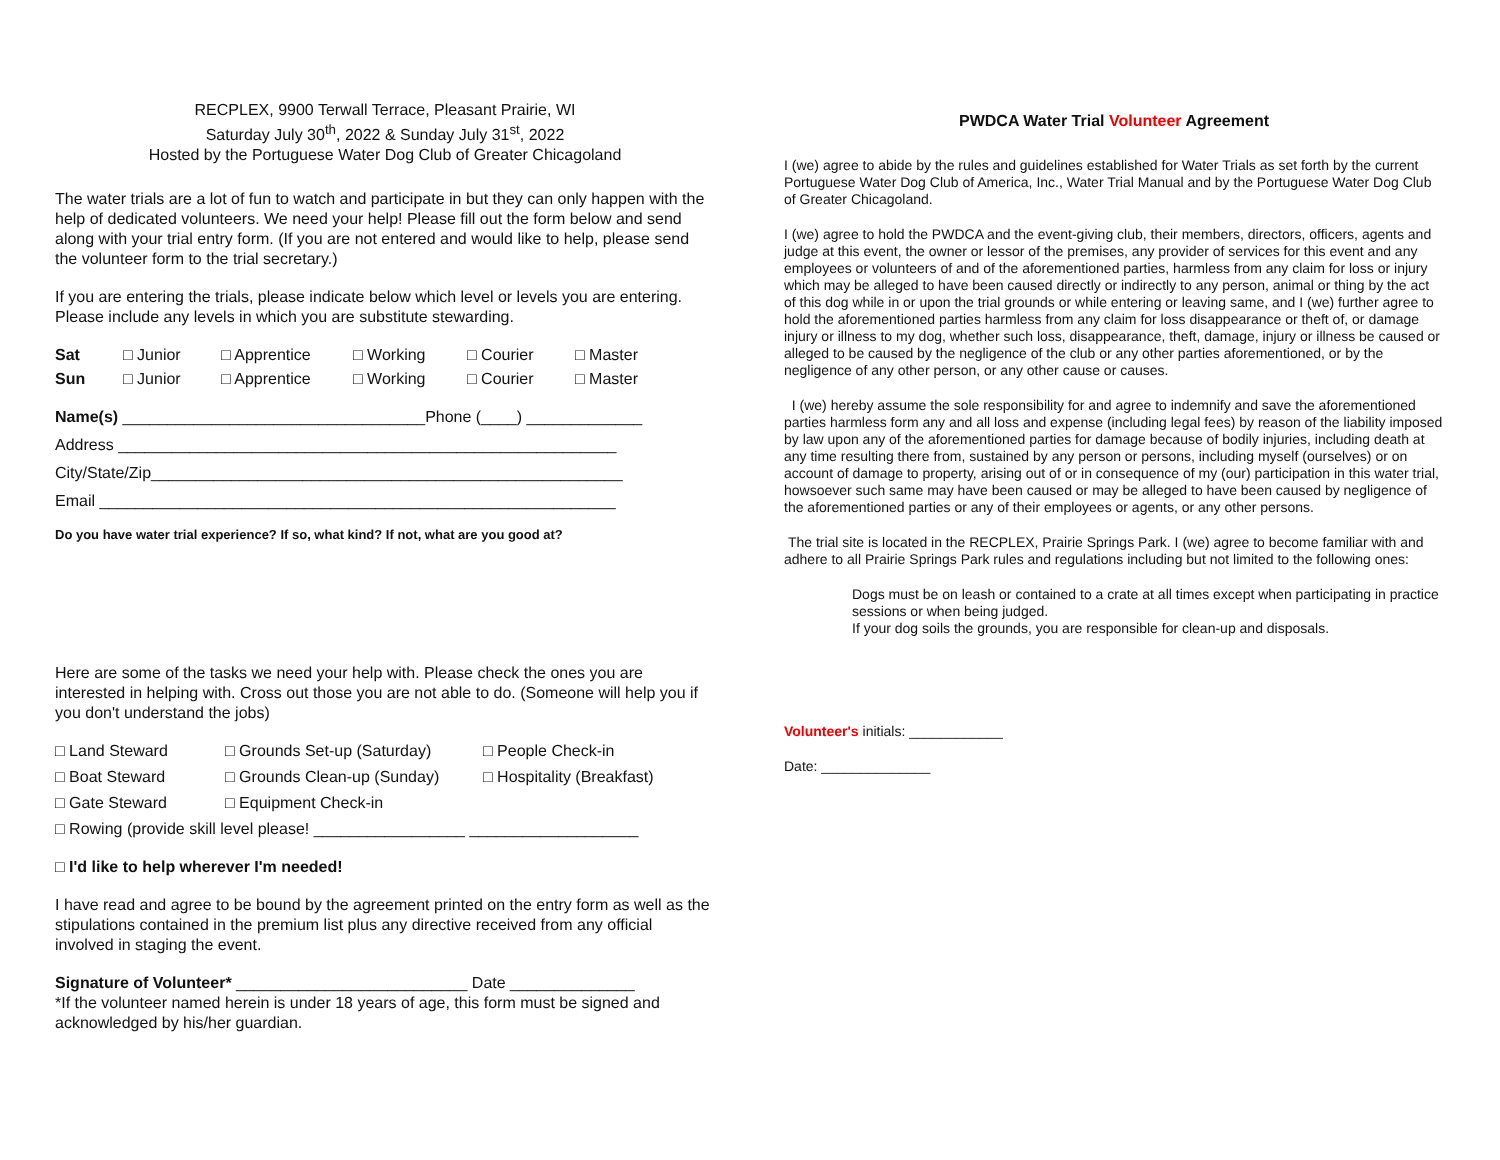RECPLEX, 9900 Terwall Terrace, Pleasant Prairie, WI
Saturday July 30<sup>th</sup>, 2022 & Sunday July 31<sup>st</sup>, 2022
Hosted by the Portuguese Water Dog Club of Greater Chicagoland
The water trials are a lot of fun to watch and participate in but they can only happen with the help of dedicated volunteers. We need your help! Please fill out the form below and send along with your trial entry form. (If you are not entered and would like to help, please send the volunteer form to the trial secretary.)
If you are entering the trials, please indicate below which level or levels you are entering. Please include any levels in which you are substitute stewarding.
Sat □ Junior □ Apprentice □ Working □ Courier □ Master Sun □ Junior □ Apprentice □ Working □ Courier □ Master
Name(s) __________________________________Phone (____) _____________
Address ________________________________________________________
City/State/Zip_____________________________________________________
Email __________________________________________________________
Do you have water trial experience? If so, what kind? If not, what are you good at?
Here are some of the tasks we need your help with. Please check the ones you are interested in helping with. Cross out those you are not able to do. (Someone will help you if you don't understand the jobs)
□ Land Steward □ Grounds Set-up (Saturday) □ People Check-in □ Boat Steward □ Grounds Clean-up (Sunday) □ Hospitality (Breakfast) □ Gate Steward □ Equipment Check-in
□ Rowing (provide skill level please! _________________ ___________________
□ I'd like to help wherever I'm needed!
I have read and agree to be bound by the agreement printed on the entry form as well as the stipulations contained in the premium list plus any directive received from any official involved in staging the event.
Signature of Volunteer* __________________________ Date ______________
*If the volunteer named herein is under 18 years of age, this form must be signed and acknowledged by his/her guardian.
PWDCA Water Trial Volunteer Agreement
I (we) agree to abide by the rules and guidelines established for Water Trials as set forth by the current Portuguese Water Dog Club of America, Inc., Water Trial Manual and by the Portuguese Water Dog Club of Greater Chicagoland.
I (we) agree to hold the PWDCA and the event-giving club, their members, directors, officers, agents and judge at this event, the owner or lessor of the premises, any provider of services for this event and any employees or volunteers of and of the aforementioned parties, harmless from any claim for loss or injury which may be alleged to have been caused directly or indirectly to any person, animal or thing by the act of this dog while in or upon the trial grounds or while entering or leaving same, and I (we) further agree to hold the aforementioned parties harmless from any claim for loss disappearance or theft of, or damage injury or illness to my dog, whether such loss, disappearance, theft, damage, injury or illness be caused or alleged to be caused by the negligence of the club or any other parties aforementioned, or by the negligence of any other person, or any other cause or causes.
I (we) hereby assume the sole responsibility for and agree to indemnify and save the aforementioned parties harmless form any and all loss and expense (including legal fees) by reason of the liability imposed by law upon any of the aforementioned parties for damage because of bodily injuries, including death at any time resulting there from, sustained by any person or persons, including myself (ourselves) or on account of damage to property, arising out of or in consequence of my (our) participation in this water trial, howsoever such same may have been caused or may be alleged to have been caused by negligence of the aforementioned parties or any of their employees or agents, or any other persons.
The trial site is located in the RECPLEX, Prairie Springs Park. I (we) agree to become familiar with and adhere to all Prairie Springs Park rules and regulations including but not limited to the following ones:
Dogs must be on leash or contained to a crate at all times except when participating in practice sessions or when being judged.
If your dog soils the grounds, you are responsible for clean-up and disposals.
Volunteer's initials: ____________
Date: ______________